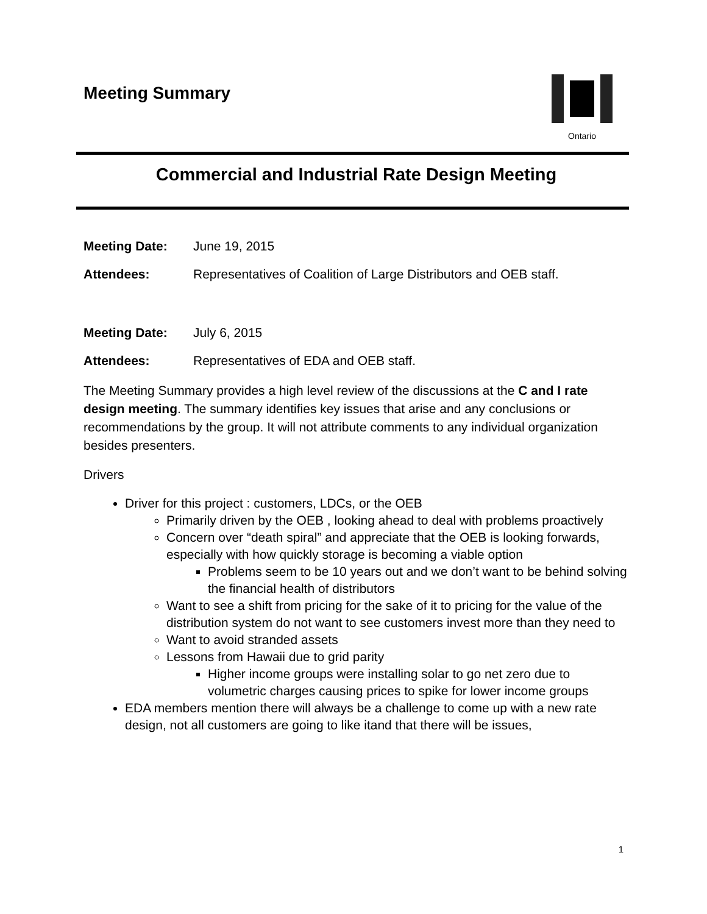Meeting Summary
Ontario
Commercial and Industrial Rate Design Meeting
Meeting Date: June 19, 2015
Attendees: Representatives of Coalition of Large Distributors and OEB staff.
Meeting Date: July 6, 2015
Attendees: Representatives of EDA and OEB staff.
The Meeting Summary provides a high level review of the discussions at the C and I rate design meeting. The summary identifies key issues that arise and any conclusions or recommendations by the group. It will not attribute comments to any individual organization besides presenters.
Drivers
Driver for this project : customers, LDCs, or the OEB
Primarily driven by the OEB , looking ahead to deal with problems proactively
Concern over “death spiral” and appreciate that the OEB is looking forwards, especially with how quickly storage is becoming a viable option
Problems seem to be 10 years out and we don’t want to be behind solving the financial health of distributors
Want to see a shift from pricing for the sake of it to pricing for the value of the distribution system do not want to see customers invest more than they need to
Want to avoid stranded assets
Lessons from Hawaii due to grid parity
Higher income groups were installing solar to go net zero due to volumetric charges causing prices to spike for lower income groups
EDA members mention there will always be a challenge to come up with a new rate design, not all customers are going to like itand that there will be issues,
1